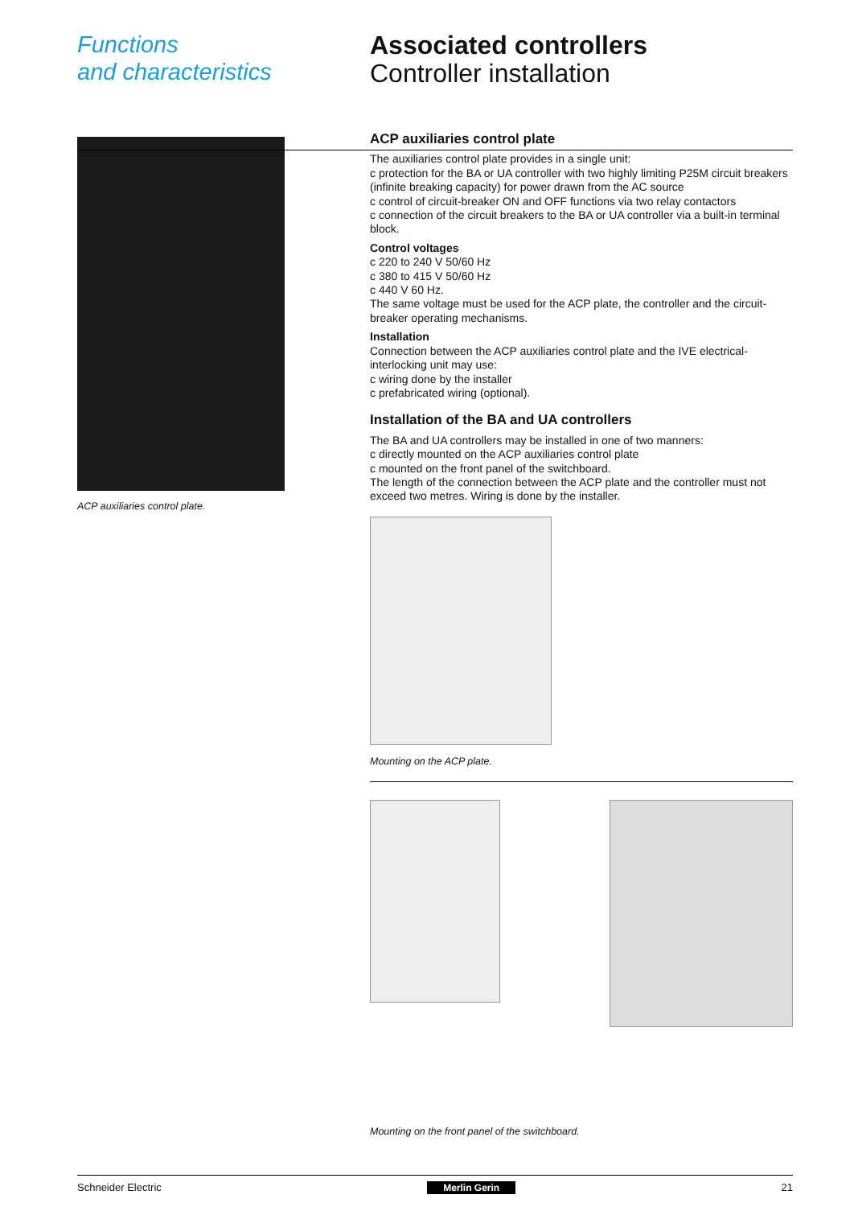Functions
and characteristics
Associated controllers
Controller installation
ACP auxiliaries control plate.
ACP auxiliaries control plate
The auxiliaries control plate provides in a single unit:
c protection for the BA or UA controller with two highly limiting P25M circuit breakers (infinite breaking capacity) for power drawn from the AC source
c control of circuit-breaker ON and OFF functions via two relay contactors
c connection of the circuit breakers to the BA or UA controller via a built-in terminal block.
Control voltages
c 220 to 240 V 50/60 Hz
c 380 to 415 V 50/60 Hz
c 440 V 60 Hz.
The same voltage must be used for the ACP plate, the controller and the circuit-breaker operating mechanisms.
Installation
Connection between the ACP auxiliaries control plate and the IVE electrical-interlocking unit may use:
c wiring done by the installer
c prefabricated wiring (optional).
Installation of the BA and UA controllers
The BA and UA controllers may be installed in one of two manners:
c directly mounted on the ACP auxiliaries control plate
c mounted on the front panel of the switchboard.
The length of the connection between the ACP plate and the controller must not exceed two metres. Wiring is done by the installer.
Mounting on the ACP plate.
Mounting on the front panel of the switchboard.
Schneider Electric Merlin Gerin 21